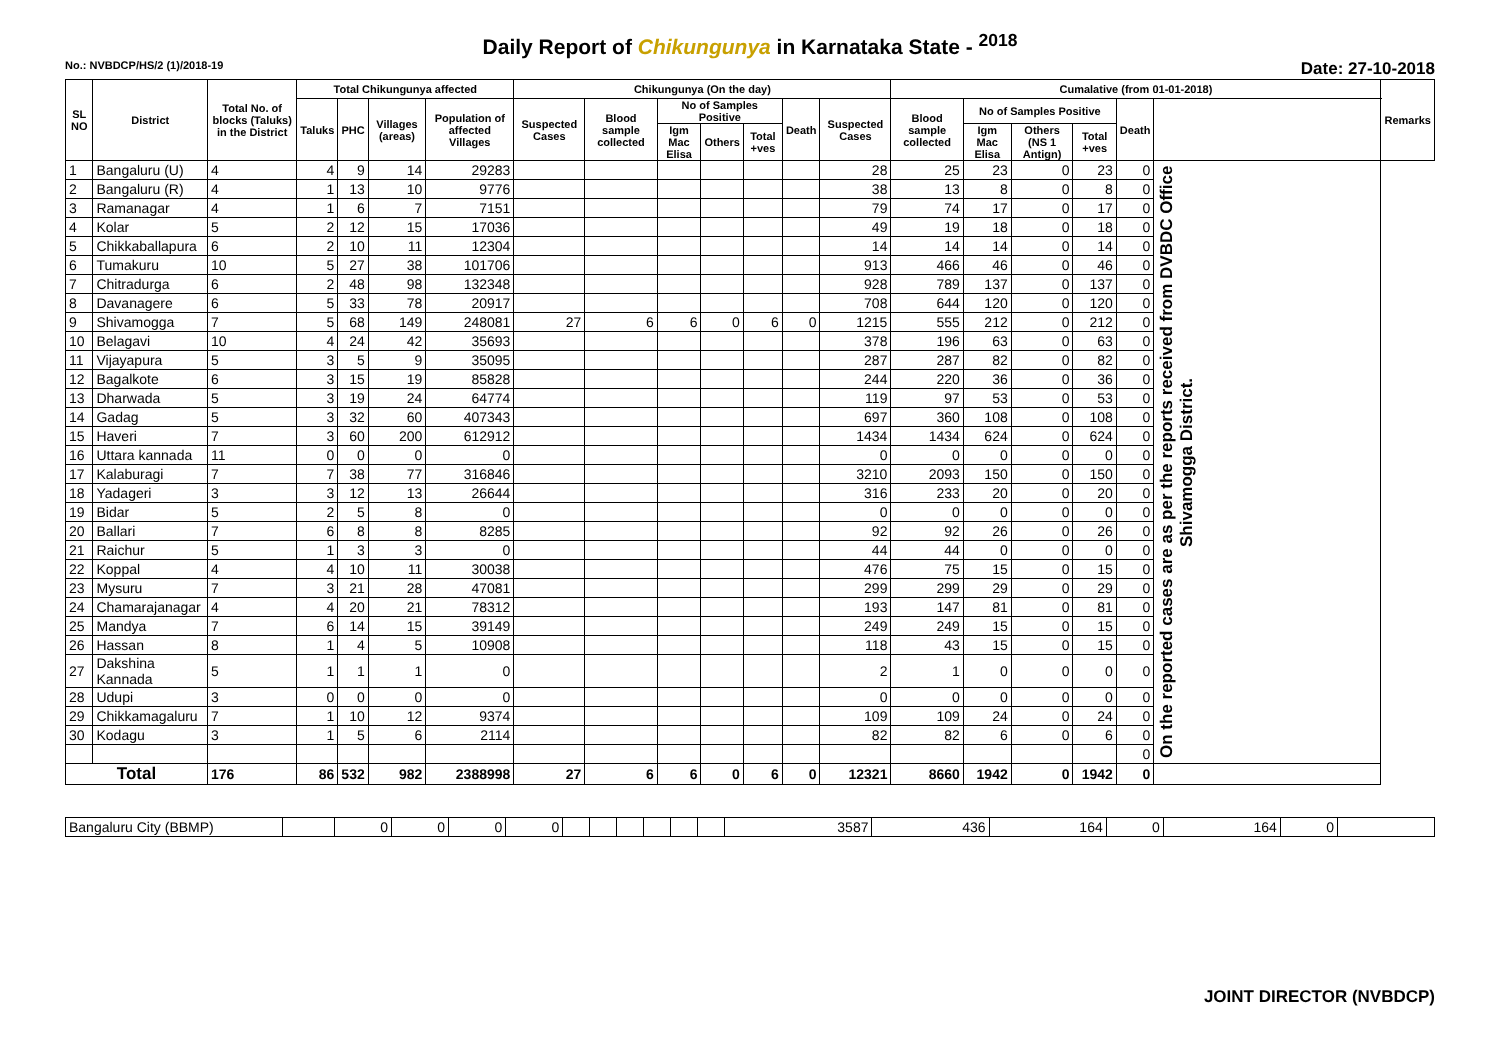Daily Report of Chikungunya in Karnataka State - <sup>2018</sup>
No.: NVBDCP/HS/2 (1)/2018-19 Date: 27-10-2018
| SL NO | District | Total No. of blocks (Taluks) in the District | Total Chikungunya affected | | | | Chikungunya (On the day) | | | | | | | Cumalative (from 01-01-2018) | | | | | | Remarks |
| --- | --- | --- | --- | --- | --- | --- | --- | --- | --- | --- | --- | --- | --- | --- | --- | --- | --- | --- | --- | --- |
| | | | Taluks | PHC | Villages (areas) | Population of affected Villages | Suspected Cases | Blood sample collected | No of Samples Positive | | | Death | Suspected Cases | Blood sample collected | No of Samples Positive | | | Death | | |
| | | | | | | | | | Igm Mac Elisa | Others | Total +ves | | | | Igm Mac Elisa | Others (NS 1 Antign) | Total +ves | | | |
| 1 | Bangaluru (U) | 4 | 4 | 9 | 14 | 29283 | | | | | | | 28 | 25 | 23 | 0 | 23 | 0 | On the reported cases are as per the reports received from DVBDC Office Shivamogga District. | |
| 2 | Bangaluru (R) | 4 | 1 | 13 | 10 | 9776 | | | | | | | 38 | 13 | 8 | 0 | 8 | 0 | | |
| 3 | Ramanagar | 4 | 1 | 6 | 7 | 7151 | | | | | | | 79 | 74 | 17 | 0 | 17 | 0 | | |
| 4 | Kolar | 5 | 2 | 12 | 15 | 17036 | | | | | | | 49 | 19 | 18 | 0 | 18 | 0 | | |
| 5 | Chikkaballapura | 6 | 2 | 10 | 11 | 12304 | | | | | | | 14 | 14 | 14 | 0 | 14 | 0 | | |
| 6 | Tumakuru | 10 | 5 | 27 | 38 | 101706 | | | | | | | 913 | 466 | 46 | 0 | 46 | 0 | | |
| 7 | Chitradurga | 6 | 2 | 48 | 98 | 132348 | | | | | | | 928 | 789 | 137 | 0 | 137 | 0 | | |
| 8 | Davanagere | 6 | 5 | 33 | 78 | 20917 | | | | | | | 708 | 644 | 120 | 0 | 120 | 0 | | |
| 9 | Shivamogga | 7 | 5 | 68 | 149 | 248081 | 27 | 6 | 6 | 0 | 6 | 0 | 1215 | 555 | 212 | 0 | 212 | 0 | | |
| 10 | Belagavi | 10 | 4 | 24 | 42 | 35693 | | | | | | | 378 | 196 | 63 | 0 | 63 | 0 | | |
| 11 | Vijayapura | 5 | 3 | 5 | 9 | 35095 | | | | | | | 287 | 287 | 82 | 0 | 82 | 0 | | |
| 12 | Bagalkote | 6 | 3 | 15 | 19 | 85828 | | | | | | | 244 | 220 | 36 | 0 | 36 | 0 | | |
| 13 | Dharwada | 5 | 3 | 19 | 24 | 64774 | | | | | | | 119 | 97 | 53 | 0 | 53 | 0 | | |
| 14 | Gadag | 5 | 3 | 32 | 60 | 407343 | | | | | | | 697 | 360 | 108 | 0 | 108 | 0 | | |
| 15 | Haveri | 7 | 3 | 60 | 200 | 612912 | | | | | | | 1434 | 1434 | 624 | 0 | 624 | 0 | | |
| 16 | Uttara kannada | 11 | 0 | 0 | 0 | 0 | | | | | | | 0 | 0 | 0 | 0 | 0 | 0 | | |
| 17 | Kalaburagi | 7 | 7 | 38 | 77 | 316846 | | | | | | | 3210 | 2093 | 150 | 0 | 150 | 0 | | |
| 18 | Yadageri | 3 | 3 | 12 | 13 | 26644 | | | | | | | 316 | 233 | 20 | 0 | 20 | 0 | | |
| 19 | Bidar | 5 | 2 | 5 | 8 | 0 | | | | | | | 0 | 0 | 0 | 0 | 0 | 0 | | |
| 20 | Ballari | 7 | 6 | 8 | 8 | 8285 | | | | | | | 92 | 92 | 26 | 0 | 26 | 0 | | |
| 21 | Raichur | 5 | 1 | 3 | 3 | 0 | | | | | | | 44 | 44 | 0 | 0 | 0 | 0 | | |
| 22 | Koppal | 4 | 4 | 10 | 11 | 30038 | | | | | | | 476 | 75 | 15 | 0 | 15 | 0 | | |
| 23 | Mysuru | 7 | 3 | 21 | 28 | 47081 | | | | | | | 299 | 299 | 29 | 0 | 29 | 0 | | |
| 24 | Chamarajanagar | 4 | 4 | 20 | 21 | 78312 | | | | | | | 193 | 147 | 81 | 0 | 81 | 0 | | |
| 25 | Mandya | 7 | 6 | 14 | 15 | 39149 | | | | | | | 249 | 249 | 15 | 0 | 15 | 0 | | |
| 26 | Hassan | 8 | 1 | 4 | 5 | 10908 | | | | | | | 118 | 43 | 15 | 0 | 15 | 0 | | |
| 27 | Dakshina Kannada | 5 | 1 | 1 | 1 | 0 | | | | | | | 2 | 1 | 0 | 0 | 0 | 0 | | |
| 28 | Udupi | 3 | 0 | 0 | 0 | 0 | | | | | | | 0 | 0 | 0 | 0 | 0 | 0 | | |
| 29 | Chikkamagaluru | 7 | 1 | 10 | 12 | 9374 | | | | | | | 109 | 109 | 24 | 0 | 24 | 0 | | |
| 30 | Kodagu | 3 | 1 | 5 | 6 | 2114 | | | | | | | 82 | 82 | 6 | 0 | 6 | 0 | | |
| | | | | | | | | | | | | | | | | | | 0 | | |
| Total | | 176 | 86 | 532 | 982 | 2388998 | 27 | 6 | 6 | 0 | 6 | 0 | 12321 | 8660 | 1942 | 0 | 1942 | 0 | | |
| Bangaluru City (BBMP) | | 0 | 0 | 0 | 0 | | | | | | | 3587 | 436 | 164 | 0 | 164 | 0 | |
JOINT DIRECTOR (NVBDCP)